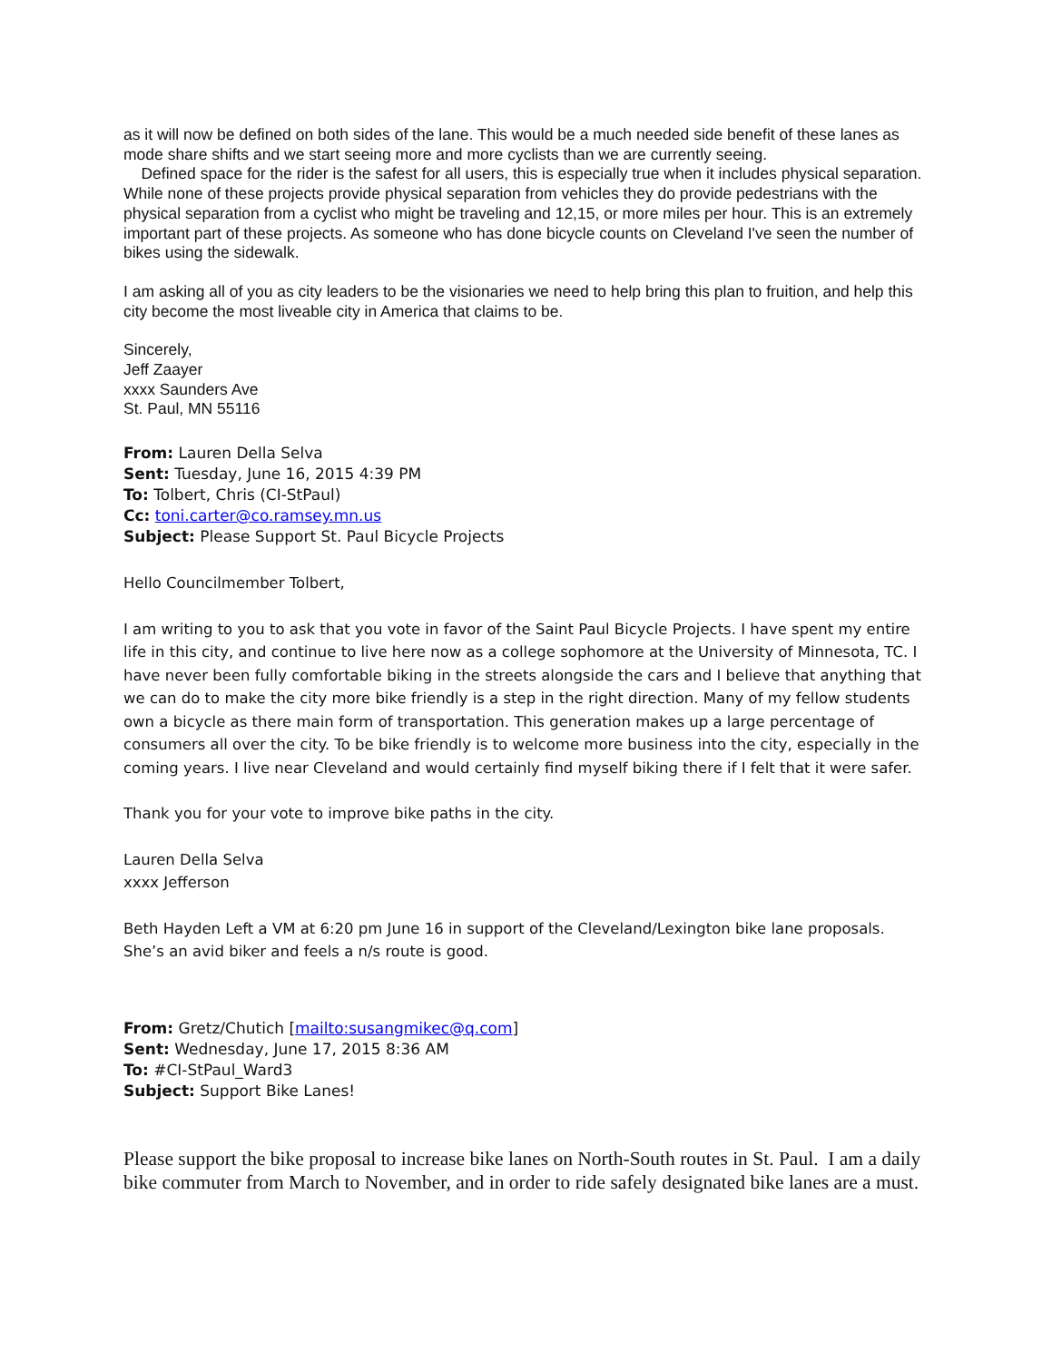as it will now be defined on both sides of the lane. This would be a much needed side benefit of these lanes as mode share shifts and we start seeing more and more cyclists than we are currently seeing.
Defined space for the rider is the safest for all users, this is especially true when it includes physical separation. While none of these projects provide physical separation from vehicles they do provide pedestrians with the physical separation from a cyclist who might be traveling and 12,15, or more miles per hour. This is an extremely important part of these projects. As someone who has done bicycle counts on Cleveland I've seen the number of bikes using the sidewalk.
I am asking all of you as city leaders to be the visionaries we need to help bring this plan to fruition, and help this city become the most liveable city in America that claims to be.
Sincerely,
Jeff Zaayer
xxxx Saunders Ave
St. Paul, MN 55116
From: Lauren Della Selva
Sent: Tuesday, June 16, 2015 4:39 PM
To: Tolbert, Chris (CI-StPaul)
Cc: toni.carter@co.ramsey.mn.us
Subject: Please Support St. Paul Bicycle Projects
Hello Councilmember Tolbert,
I am writing to you to ask that you vote in favor of the Saint Paul Bicycle Projects. I have spent my entire life in this city, and continue to live here now as a college sophomore at the University of Minnesota, TC. I have never been fully comfortable biking in the streets alongside the cars and I believe that anything that we can do to make the city more bike friendly is a step in the right direction. Many of my fellow students own a bicycle as there main form of transportation. This generation makes up a large percentage of consumers all over the city. To be bike friendly is to welcome more business into the city, especially in the coming years. I live near Cleveland and would certainly find myself biking there if I felt that it were safer.
Thank you for your vote to improve bike paths in the city.
Lauren Della Selva
xxxx Jefferson
Beth Hayden Left a VM at 6:20 pm June 16 in support of the Cleveland/Lexington bike lane proposals. She’s an avid biker and feels a n/s route is good.
From: Gretz/Chutich [mailto:susangmikec@q.com]
Sent: Wednesday, June 17, 2015 8:36 AM
To: #CI-StPaul_Ward3
Subject: Support Bike Lanes!
Please support the bike proposal to increase bike lanes on North-South routes in St. Paul. I am a daily bike commuter from March to November, and in order to ride safely designated bike lanes are a must.